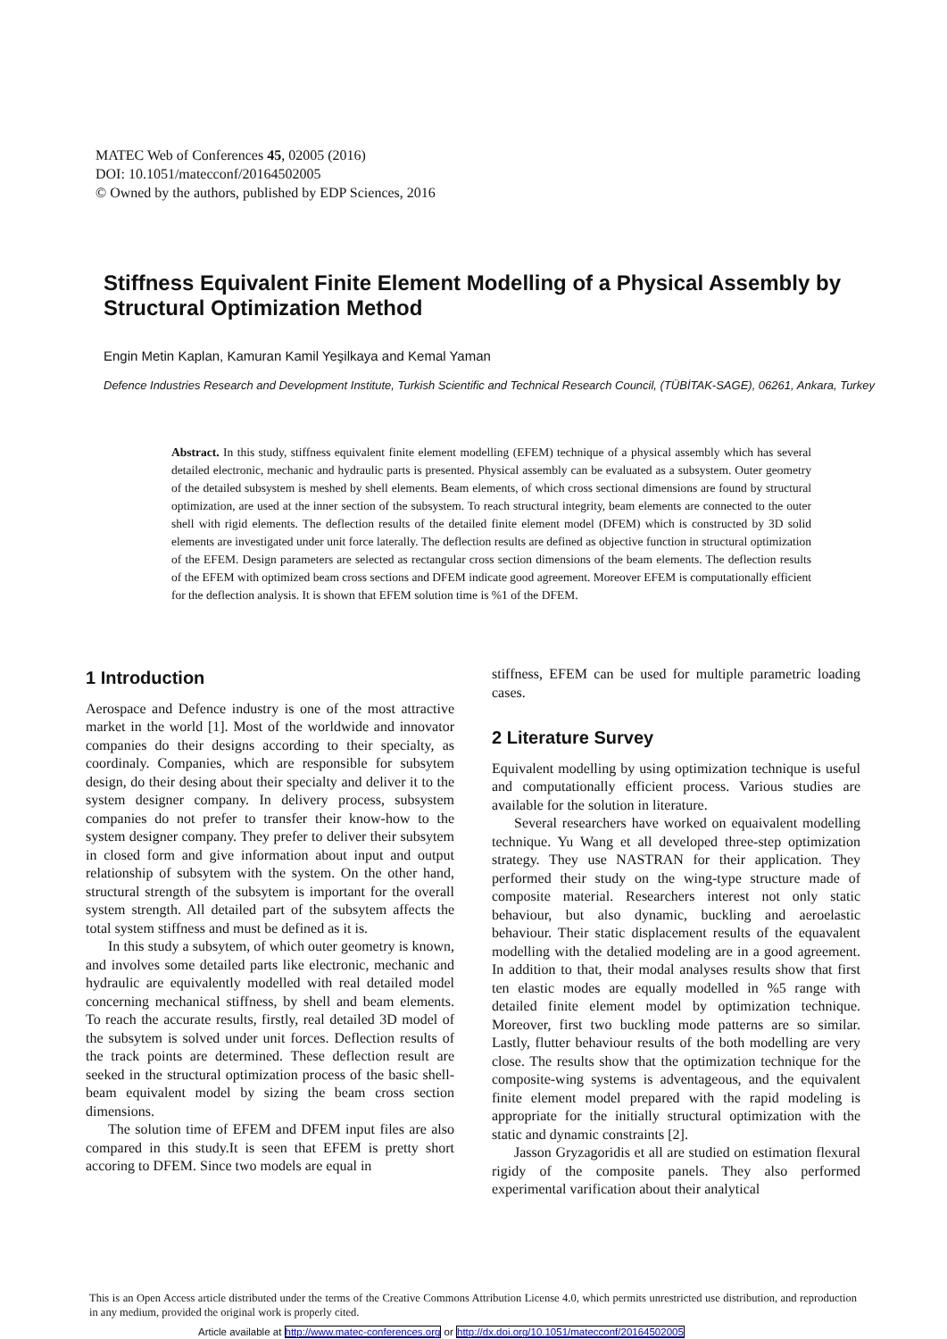MATEC Web of Conferences 45, 02005 (2016)
DOI: 10.1051/matecconf/20164502005
© Owned by the authors, published by EDP Sciences, 2016
Stiffness Equivalent Finite Element Modelling of a Physical Assembly by Structural Optimization Method
Engin Metin Kaplan, Kamuran Kamil Yeşilkaya and Kemal Yaman
Defence Industries Research and Development Institute, Turkish Scientific and Technical Research Council, (TÜBİTAK-SAGE), 06261, Ankara, Turkey
Abstract. In this study, stiffness equivalent finite element modelling (EFEM) technique of a physical assembly which has several detailed electronic, mechanic and hydraulic parts is presented. Physical assembly can be evaluated as a subsystem. Outer geometry of the detailed subsystem is meshed by shell elements. Beam elements, of which cross sectional dimensions are found by structural optimization, are used at the inner section of the subsystem. To reach structural integrity, beam elements are connected to the outer shell with rigid elements. The deflection results of the detailed finite element model (DFEM) which is constructed by 3D solid elements are investigated under unit force laterally. The deflection results are defined as objective function in structural optimization of the EFEM. Design parameters are selected as rectangular cross section dimensions of the beam elements. The deflection results of the EFEM with optimized beam cross sections and DFEM indicate good agreement. Moreover EFEM is computationally efficient for the deflection analysis. It is shown that EFEM solution time is %1 of the DFEM.
1 Introduction
Aerospace and Defence industry is one of the most attractive market in the world [1]. Most of the worldwide and innovator companies do their designs according to their specialty, as coordinaly. Companies, which are responsible for subsytem design, do their desing about their specialty and deliver it to the system designer company. In delivery process, subsystem companies do not prefer to transfer their know-how to the system designer company. They prefer to deliver their subsytem in closed form and give information about input and output relationship of subsytem with the system. On the other hand, structural strength of the subsytem is important for the overall system strength. All detailed part of the subsytem affects the total system stiffness and must be defined as it is.
In this study a subsytem, of which outer geometry is known, and involves some detailed parts like electronic, mechanic and hydraulic are equivalently modelled with real detailed model concerning mechanical stiffness, by shell and beam elements. To reach the accurate results, firstly, real detailed 3D model of the subsytem is solved under unit forces. Deflection results of the track points are determined. These deflection result are seeked in the structural optimization process of the basic shell-beam equivalent model by sizing the beam cross section dimensions.
The solution time of EFEM and DFEM input files are also compared in this study.It is seen that EFEM is pretty short accoring to DFEM. Since two models are equal in
stiffness, EFEM can be used for multiple parametric loading cases.
2 Literature Survey
Equivalent modelling by using optimization technique is useful and computationally efficient process. Various studies are available for the solution in literature.
Several researchers have worked on equaivalent modelling technique. Yu Wang et all developed three-step optimization strategy. They use NASTRAN for their application. They performed their study on the wing-type structure made of composite material. Researchers interest not only static behaviour, but also dynamic, buckling and aeroelastic behaviour. Their static displacement results of the equavalent modelling with the detalied modeling are in a good agreement. In addition to that, their modal analyses results show that first ten elastic modes are equally modelled in %5 range with detailed finite element model by optimization technique. Moreover, first two buckling mode patterns are so similar. Lastly, flutter behaviour results of the both modelling are very close. The results show that the optimization technique for the composite-wing systems is adventageous, and the equivalent finite element model prepared with the rapid modeling is appropriate for the initially structural optimization with the static and dynamic constraints [2].
Jasson Gryzagoridis et all are studied on estimation flexural rigidy of the composite panels. They also performed experimental varification about their analytical
This is an Open Access article distributed under the terms of the Creative Commons Attribution License 4.0, which permits unrestricted use distribution, and reproduction in any medium, provided the original work is properly cited.
Article available at http://www.matec-conferences.org or http://dx.doi.org/10.1051/matecconf/20164502005